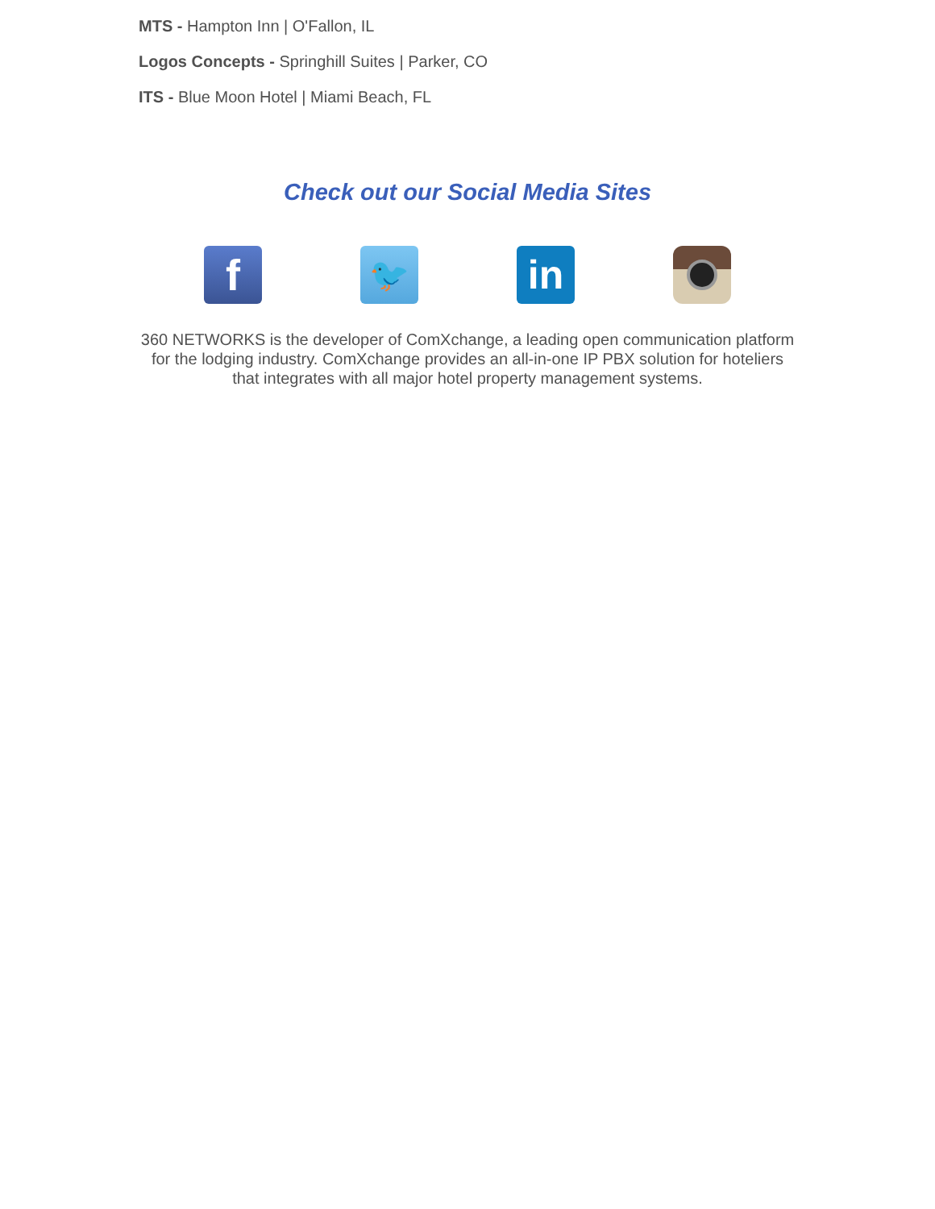MTS - Hampton Inn | O'Fallon, IL
Logos Concepts - Springhill Suites | Parker, CO
ITS - Blue Moon Hotel | Miami Beach, FL
Check out our Social Media Sites
f
🐦
in
360 NETWORKS is the developer of ComXchange, a leading open communication platform for the lodging industry. ComXchange provides an all-in-one IP PBX solution for hoteliers that integrates with all major hotel property management systems.